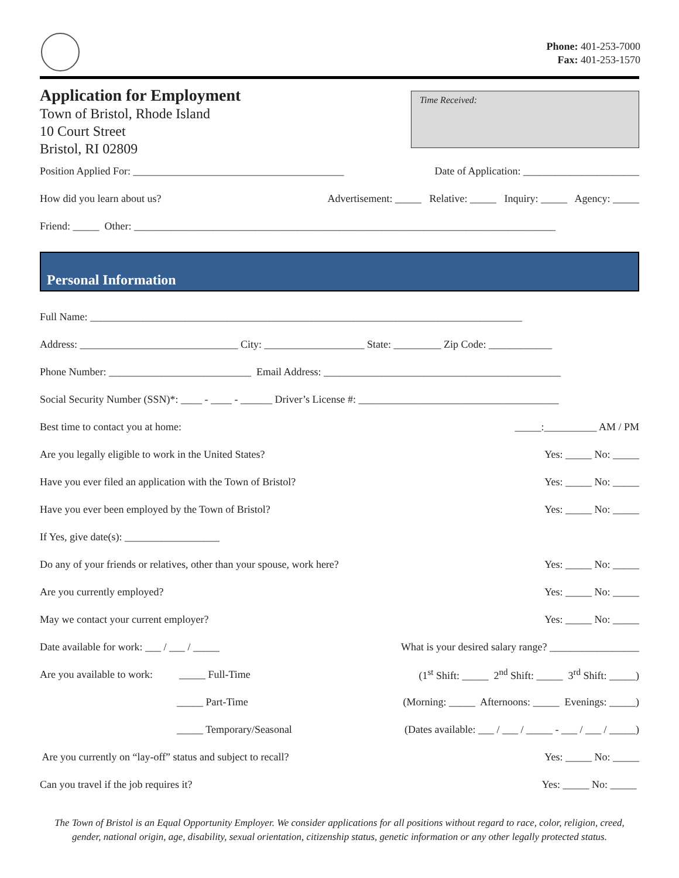Phone: 401-253-7000
Fax: 401-253-1570
Application for Employment
Town of Bristol, Rhode Island
10 Court Street
Bristol, RI 02809
Time Received:
Position Applied For: ________________________________________ Date of Application: ______________________
How did you learn about us? Advertisement: _____ Relative: _____ Inquiry: _____ Agency: _____
Friend: _____ Other: ________________________________________________________________________________
Personal Information
Full Name: __________________________________________________________________________________
Address: ______________________________ City: ___________________ State: _________ Zip Code: ____________
Phone Number: ___________________________ Email Address: _____________________________________________
Social Security Number (SSN)*: ____ - ____ - ______ Driver’s License #: ______________________________________
Best time to contact you at home: _____:__________ AM / PM
Are you legally eligible to work in the United States? Yes: _____ No: _____
Have you ever filed an application with the Town of Bristol? Yes: _____ No: _____
Have you ever been employed by the Town of Bristol? Yes: _____ No: _____
If Yes, give date(s): __________________
Do any of your friends or relatives, other than your spouse, work here? Yes: _____ No: _____
Are you currently employed? Yes: _____ No: _____
May we contact your current employer? Yes: _____ No: _____
Date available for work: ___ / ___ / _____ What is your desired salary range? _________________
Are you available to work: _____ Full-Time (1<sup>st</sup> Shift: _____ 2<sup>nd</sup> Shift: _____ 3<sup>rd</sup> Shift: _____)
_____ Part-Time (Morning: _____ Afternoons: _____ Evenings: _____)
_____ Temporary/Seasonal (Dates available: ___ / ___ / _____ - ___ / ___ / _____)
Are you currently on “lay-off” status and subject to recall? Yes: _____ No: _____
Can you travel if the job requires it? Yes: _____ No: _____
The Town of Bristol is an Equal Opportunity Employer. We consider applications for all positions without regard to race, color, religion, creed, gender, national origin, age, disability, sexual orientation, citizenship status, genetic information or any other legally protected status.